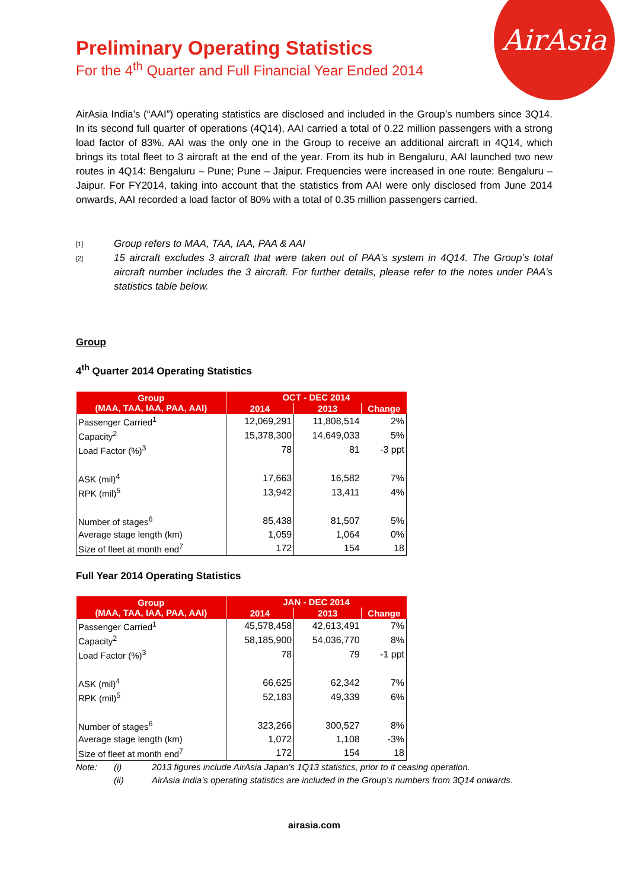AirAsia
Preliminary Operating Statistics
For the 4<sup>th</sup> Quarter and Full Financial Year Ended 2014
AirAsia India’s (“AAI”) operating statistics are disclosed and included in the Group’s numbers since 3Q14. In its second full quarter of operations (4Q14), AAI carried a total of 0.22 million passengers with a strong load factor of 83%. AAI was the only one in the Group to receive an additional aircraft in 4Q14, which brings its total fleet to 3 aircraft at the end of the year. From its hub in Bengaluru, AAI launched two new routes in 4Q14: Bengaluru – Pune; Pune – Jaipur. Frequencies were increased in one route: Bengaluru – Jaipur. For FY2014, taking into account that the statistics from AAI were only disclosed from June 2014 onwards, AAI recorded a load factor of 80% with a total of 0.35 million passengers carried.
[1]
Group refers to MAA, TAA, IAA, PAA & AAI
[2]
15 aircraft excludes 3 aircraft that were taken out of PAA’s system in 4Q14. The Group’s total aircraft number includes the 3 aircraft. For further details, please refer to the notes under PAA’s statistics table below.
Group
4<sup>th</sup> Quarter 2014 Operating Statistics
| Group (MAA, TAA, IAA, PAA, AAI) | OCT - DEC 2014 | | |
| --- | --- | --- | --- |
| | 2014 | 2013 | Change |
| Passenger Carried<sup>1</sup> | 12,069,291 | 11,808,514 | 2% |
| Capacity<sup>2</sup> | 15,378,300 | 14,649,033 | 5% |
| Load Factor (%)<sup>3</sup> | 78 | 81 | -3 ppt |
| ASK (mil)<sup>4</sup> | 17,663 | 16,582 | 7% |
| RPK (mil)<sup>5</sup> | 13,942 | 13,411 | 4% |
| Number of stages<sup>6</sup> | 85,438 | 81,507 | 5% |
| Average stage length (km) | 1,059 | 1,064 | 0% |
| Size of fleet at month end<sup>7</sup> | 172 | 154 | 18 |
Full Year 2014 Operating Statistics
| Group (MAA, TAA, IAA, PAA, AAI) | JAN - DEC 2014 | | |
| --- | --- | --- | --- |
| | 2014 | 2013 | Change |
| Passenger Carried<sup>1</sup> | 45,578,458 | 42,613,491 | 7% |
| Capacity<sup>2</sup> | 58,185,900 | 54,036,770 | 8% |
| Load Factor (%)<sup>3</sup> | 78 | 79 | -1 ppt |
| ASK (mil)<sup>4</sup> | 66,625 | 62,342 | 7% |
| RPK (mil)<sup>5</sup> | 52,183 | 49,339 | 6% |
| Number of stages<sup>6</sup> | 323,266 | 300,527 | 8% |
| Average stage length (km) | 1,072 | 1,108 | -3% |
| Size of fleet at month end<sup>7</sup> | 172 | 154 | 18 |
Note: (i) 2013 figures include AirAsia Japan’s 1Q13 statistics, prior to it ceasing operation. (ii) AirAsia India’s operating statistics are included in the Group’s numbers from 3Q14 onwards.
airasia.com